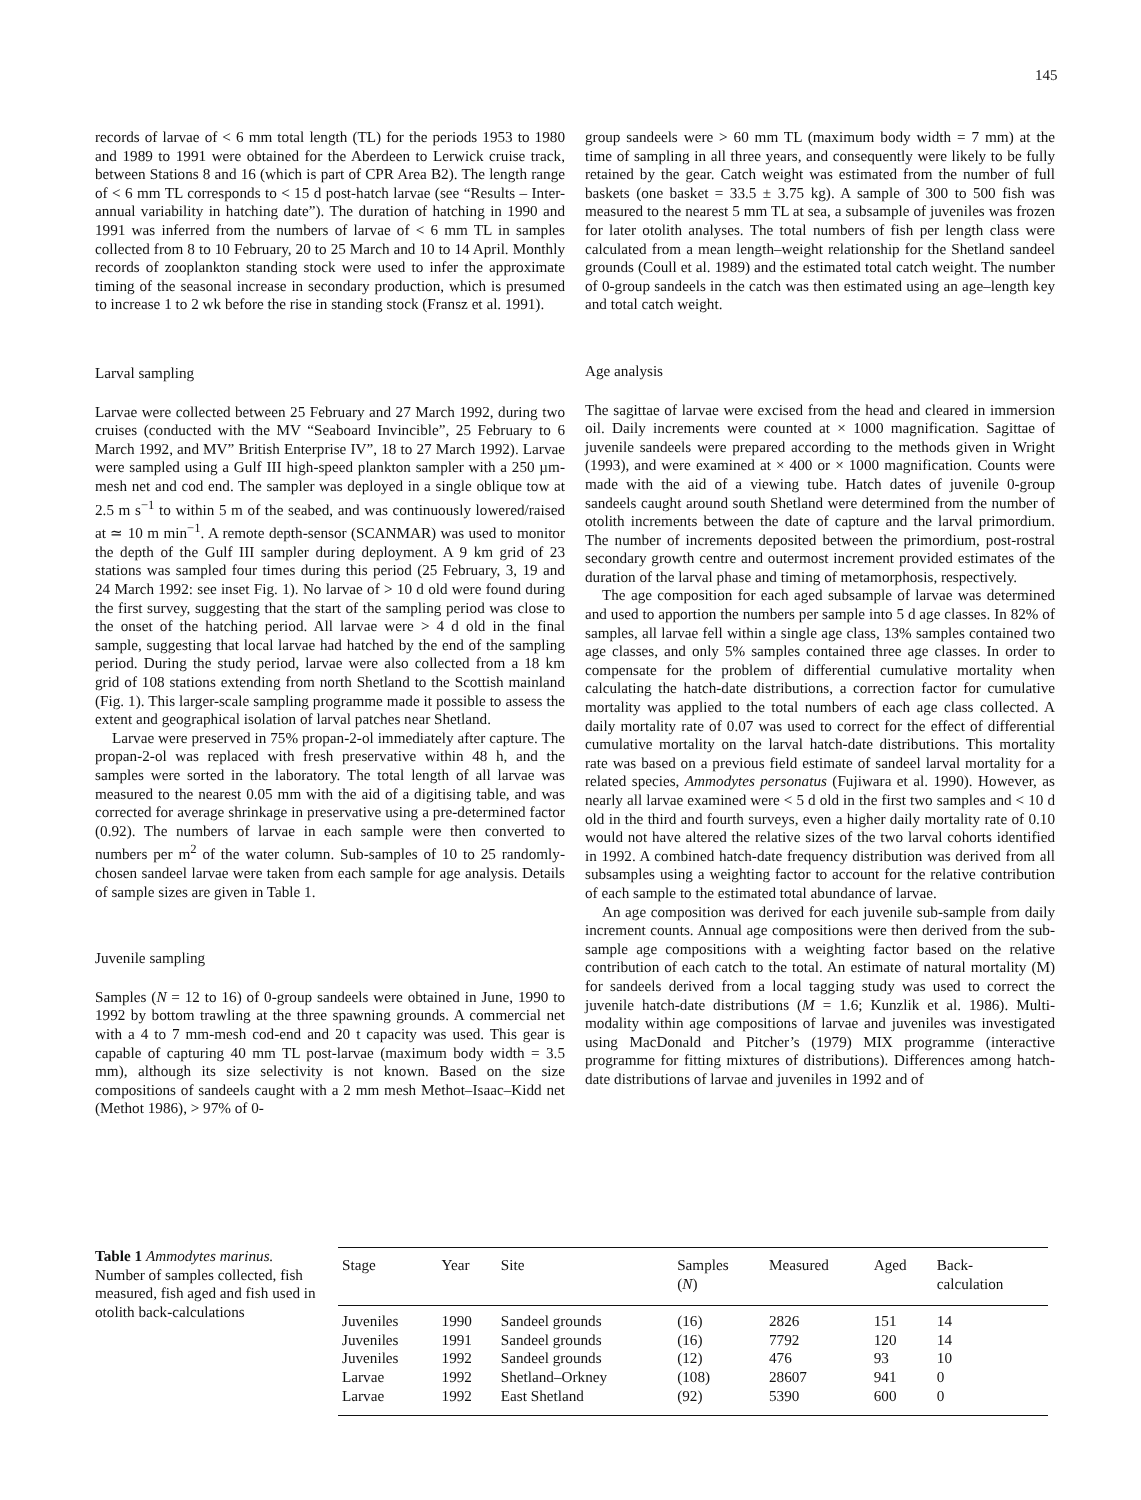145
records of larvae of < 6 mm total length (TL) for the periods 1953 to 1980 and 1989 to 1991 were obtained for the Aberdeen to Lerwick cruise track, between Stations 8 and 16 (which is part of CPR Area B2). The length range of < 6 mm TL corresponds to < 15 d post-hatch larvae (see “Results – Inter-annual variability in hatching date”). The duration of hatching in 1990 and 1991 was inferred from the numbers of larvae of < 6 mm TL in samples collected from 8 to 10 February, 20 to 25 March and 10 to 14 April. Monthly records of zooplankton standing stock were used to infer the approximate timing of the seasonal increase in secondary production, which is presumed to increase 1 to 2 wk before the rise in standing stock (Fransz et al. 1991).
Larval sampling
Larvae were collected between 25 February and 27 March 1992, during two cruises (conducted with the MV “Seaboard Invincible”, 25 February to 6 March 1992, and MV” British Enterprise IV”, 18 to 27 March 1992). Larvae were sampled using a Gulf III high-speed plankton sampler with a 250 µm-mesh net and cod end. The sampler was deployed in a single oblique tow at 2.5 m s<sup>−1</sup> to within 5 m of the seabed, and was continuously lowered/raised at ≃ 10 m min<sup>−1</sup>. A remote depth-sensor (SCANMAR) was used to monitor the depth of the Gulf III sampler during deployment. A 9 km grid of 23 stations was sampled four times during this period (25 February, 3, 19 and 24 March 1992: see inset Fig. 1). No larvae of > 10 d old were found during the first survey, suggesting that the start of the sampling period was close to the onset of the hatching period. All larvae were > 4 d old in the final sample, suggesting that local larvae had hatched by the end of the sampling period. During the study period, larvae were also collected from a 18 km grid of 108 stations extending from north Shetland to the Scottish mainland (Fig. 1). This larger-scale sampling programme made it possible to assess the extent and geographical isolation of larval patches near Shetland.
Larvae were preserved in 75% propan-2-ol immediately after capture. The propan-2-ol was replaced with fresh preservative within 48 h, and the samples were sorted in the laboratory. The total length of all larvae was measured to the nearest 0.05 mm with the aid of a digitising table, and was corrected for average shrinkage in preservative using a pre-determined factor (0.92). The numbers of larvae in each sample were then converted to numbers per m<sup>2</sup> of the water column. Sub-samples of 10 to 25 randomly-chosen sandeel larvae were taken from each sample for age analysis. Details of sample sizes are given in Table 1.
Juvenile sampling
Samples (N = 12 to 16) of 0-group sandeels were obtained in June, 1990 to 1992 by bottom trawling at the three spawning grounds. A commercial net with a 4 to 7 mm-mesh cod-end and 20 t capacity was used. This gear is capable of capturing 40 mm TL post-larvae (maximum body width = 3.5 mm), although its size selectivity is not known. Based on the size compositions of sandeels caught with a 2 mm mesh Methot–Isaac–Kidd net (Methot 1986), > 97% of 0-
group sandeels were > 60 mm TL (maximum body width = 7 mm) at the time of sampling in all three years, and consequently were likely to be fully retained by the gear. Catch weight was estimated from the number of full baskets (one basket = 33.5 ± 3.75 kg). A sample of 300 to 500 fish was measured to the nearest 5 mm TL at sea, a subsample of juveniles was frozen for later otolith analyses. The total numbers of fish per length class were calculated from a mean length–weight relationship for the Shetland sandeel grounds (Coull et al. 1989) and the estimated total catch weight. The number of 0-group sandeels in the catch was then estimated using an age–length key and total catch weight.
Age analysis
The sagittae of larvae were excised from the head and cleared in immersion oil. Daily increments were counted at × 1000 magnification. Sagittae of juvenile sandeels were prepared according to the methods given in Wright (1993), and were examined at × 400 or × 1000 magnification. Counts were made with the aid of a viewing tube. Hatch dates of juvenile 0-group sandeels caught around south Shetland were determined from the number of otolith increments between the date of capture and the larval primordium. The number of increments deposited between the primordium, post-rostral secondary growth centre and outermost increment provided estimates of the duration of the larval phase and timing of metamorphosis, respectively.
The age composition for each aged subsample of larvae was determined and used to apportion the numbers per sample into 5 d age classes. In 82% of samples, all larvae fell within a single age class, 13% samples contained two age classes, and only 5% samples contained three age classes. In order to compensate for the problem of differential cumulative mortality when calculating the hatch-date distributions, a correction factor for cumulative mortality was applied to the total numbers of each age class collected. A daily mortality rate of 0.07 was used to correct for the effect of differential cumulative mortality on the larval hatch-date distributions. This mortality rate was based on a previous field estimate of sandeel larval mortality for a related species, Ammodytes personatus (Fujiwara et al. 1990). However, as nearly all larvae examined were < 5 d old in the first two samples and < 10 d old in the third and fourth surveys, even a higher daily mortality rate of 0.10 would not have altered the relative sizes of the two larval cohorts identified in 1992. A combined hatch-date frequency distribution was derived from all subsamples using a weighting factor to account for the relative contribution of each sample to the estimated total abundance of larvae.
An age composition was derived for each juvenile sub-sample from daily increment counts. Annual age compositions were then derived from the sub-sample age compositions with a weighting factor based on the relative contribution of each catch to the total. An estimate of natural mortality (M) for sandeels derived from a local tagging study was used to correct the juvenile hatch-date distributions (M = 1.6; Kunzlik et al. 1986). Multi-modality within age compositions of larvae and juveniles was investigated using MacDonald and Pitcher’s (1979) MIX programme (interactive programme for fitting mixtures of distributions). Differences among hatch-date distributions of larvae and juveniles in 1992 and of
Table 1 Ammodytes marinus. Number of samples collected, fish measured, fish aged and fish used in otolith back-calculations
| Stage | Year | Site | Samples ( N ) | Measured | Aged | Back- calculation |
| --- | --- | --- | --- | --- | --- | --- |
| Juveniles | 1990 | Sandeel grounds | (16) | 2826 | 151 | 14 |
| Juveniles | 1991 | Sandeel grounds | (16) | 7792 | 120 | 14 |
| Juveniles | 1992 | Sandeel grounds | (12) | 476 | 93 | 10 |
| Larvae | 1992 | Shetland–Orkney | (108) | 28607 | 941 | 0 |
| Larvae | 1992 | East Shetland | (92) | 5390 | 600 | 0 |